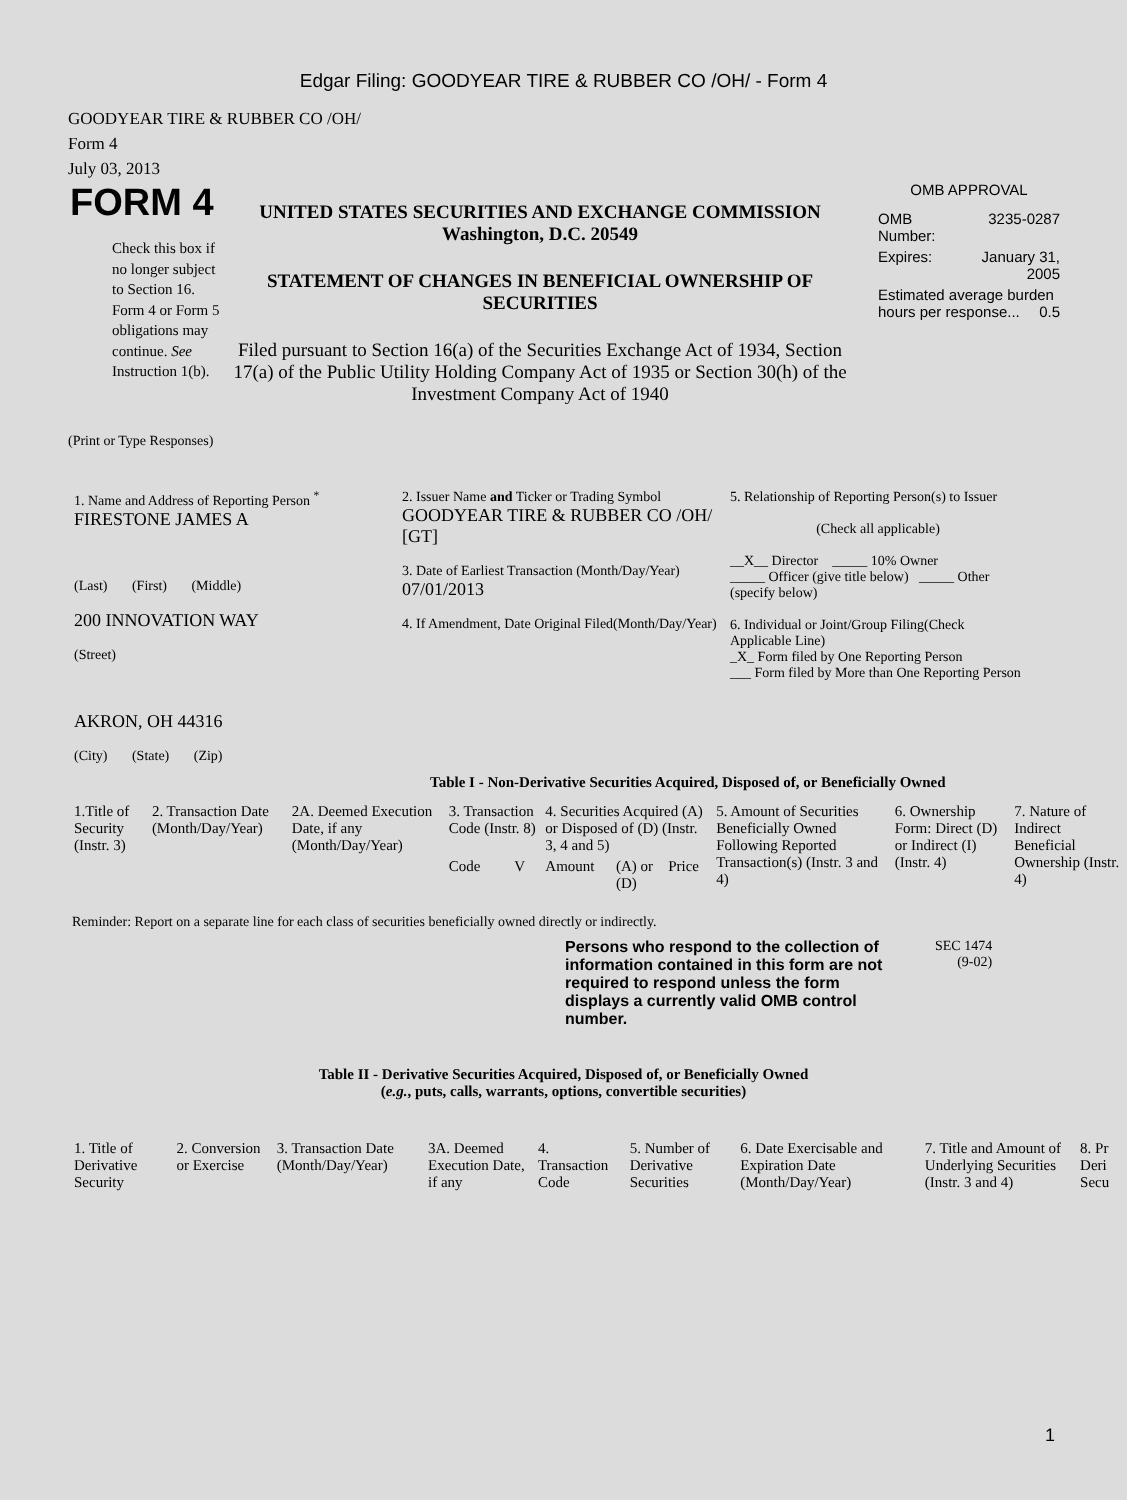Edgar Filing: GOODYEAR TIRE & RUBBER CO /OH/ - Form 4
GOODYEAR TIRE & RUBBER CO /OH/
Form 4
July 03, 2013
FORM 4
Check this box if no longer subject to Section 16. Form 4 or Form 5 obligations may continue. See Instruction 1(b).
UNITED STATES SECURITIES AND EXCHANGE COMMISSION
Washington, D.C. 20549
STATEMENT OF CHANGES IN BENEFICIAL OWNERSHIP OF SECURITIES
Filed pursuant to Section 16(a) of the Securities Exchange Act of 1934, Section 17(a) of the Public Utility Holding Company Act of 1935 or Section 30(h) of the Investment Company Act of 1940
OMB APPROVAL
| OMB Number: | 3235-0287 |
| Expires: | January 31, 2005 |
| Estimated average burden hours per response... 0.5 | |
(Print or Type Responses)
| 1. Name and Address of Reporting Person <sup>*</sup> FIRESTONE JAMES A (Last) (First) (Middle) 200 INNOVATION WAY (Street) AKRON, OH 44316 (City) (State) (Zip) | 2. Issuer Name and Ticker or Trading Symbol GOODYEAR TIRE & RUBBER CO /OH/ [GT] 3. Date of Earliest Transaction (Month/Day/Year) 07/01/2013 4. If Amendment, Date Original Filed(Month/Day/Year) | 5. Relationship of Reporting Person(s) to Issuer (Check all applicable) __X__ Director _____ 10% Owner _____ Officer (give title below) _____ Other (specify below) 6. Individual or Joint/Group Filing(Check Applicable Line) _X_ Form filed by One Reporting Person ___ Form filed by More than One Reporting Person |
Table I - Non-Derivative Securities Acquired, Disposed of, or Beneficially Owned
| 1.Title of Security (Instr. 3) | 2. Transaction Date (Month/Day/Year) | 2A. Deemed Execution Date, if any (Month/Day/Year) | 3. Transaction Code (Instr. 8) | | 4. Securities Acquired (A) or Disposed of (D) (Instr. 3, 4 and 5) | | | 5. Amount of Securities Beneficially Owned Following Reported Transaction(s) (Instr. 3 and 4) | 6. Ownership Form: Direct (D) or Indirect (I) (Instr. 4) | 7. Nature of Indirect Beneficial Ownership (Instr. 4) |
| --- | --- | --- | --- | --- | --- | --- | --- | --- | --- | --- |
| | | | Code | V | Amount | (A) or (D) | Price | | | |
Reminder: Report on a separate line for each class of securities beneficially owned directly or indirectly.
Persons who respond to the collection of information contained in this form are not required to respond unless the form displays a currently valid OMB control number.
SEC 1474
(9-02)
Table II - Derivative Securities Acquired, Disposed of, or Beneficially Owned
(e.g., puts, calls, warrants, options, convertible securities)
| 1. Title of Derivative Security | 2. Conversion or Exercise | 3. Transaction Date (Month/Day/Year) | 3A. Deemed Execution Date, if any | 4. Transaction Code | 5. Number of Derivative Securities | 6. Date Exercisable and Expiration Date (Month/Day/Year) | 7. Title and Amount of Underlying Securities (Instr. 3 and 4) | 8. Pr Deri Secu |
| --- | --- | --- | --- | --- | --- | --- | --- | --- |
1